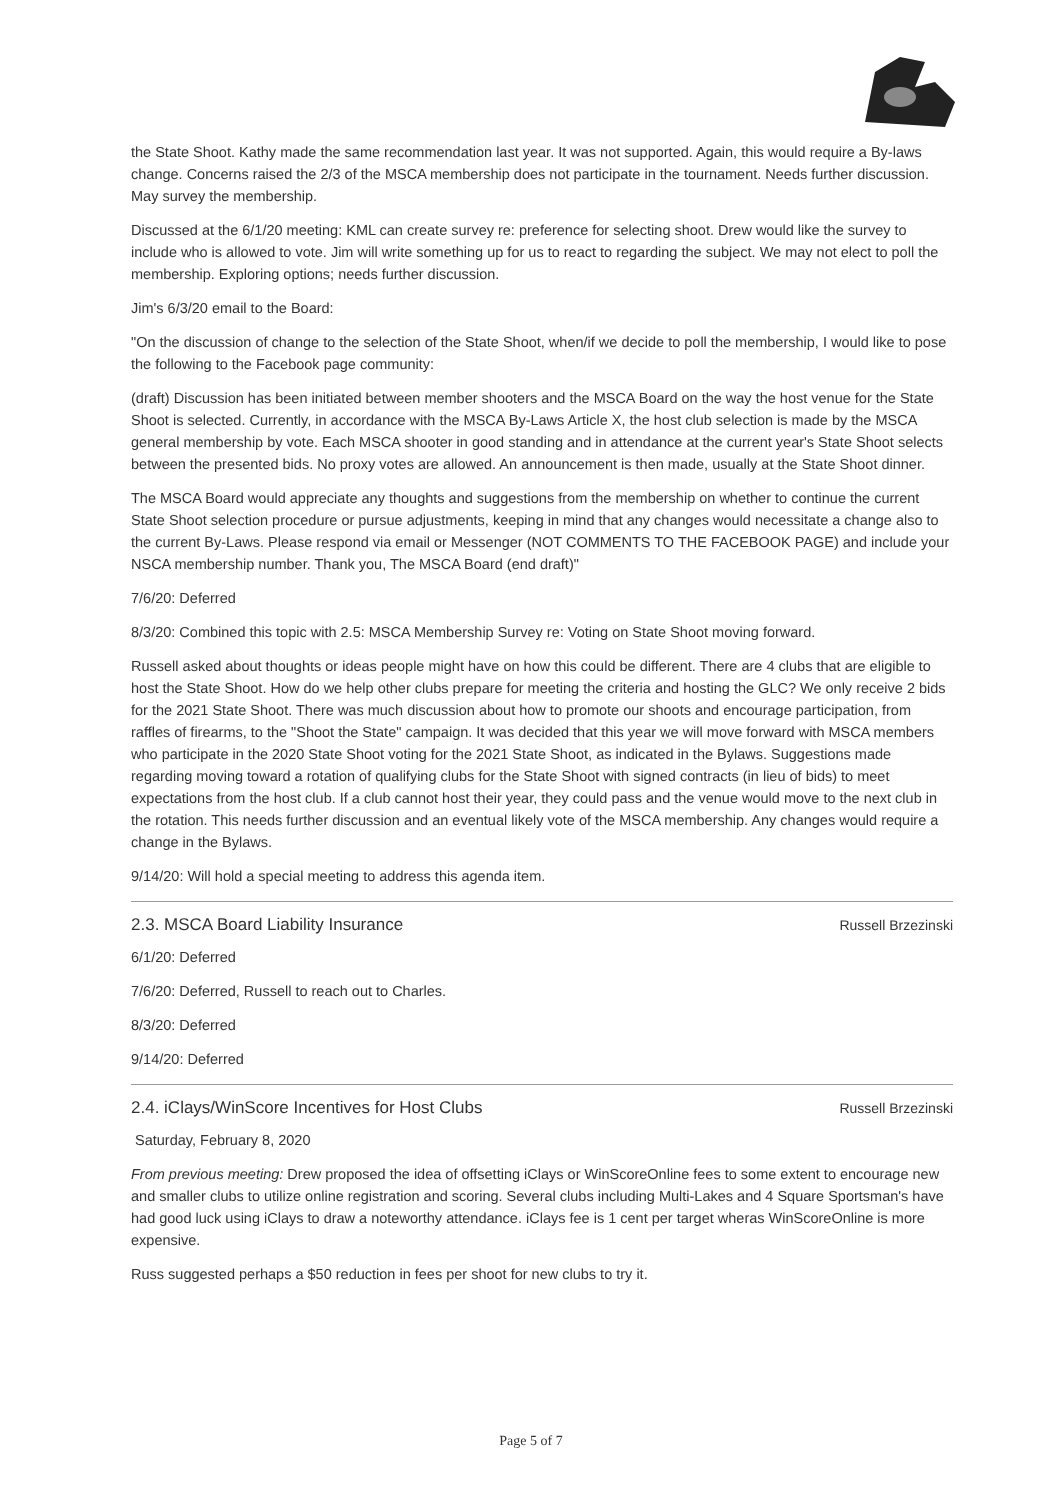the State Shoot. Kathy made the same recommendation last year. It was not supported. Again, this would require a By-laws change. Concerns raised the 2/3 of the MSCA membership does not participate in the tournament. Needs further discussion. May survey the membership.
Discussed at the 6/1/20 meeting: KML can create survey re: preference for selecting shoot. Drew would like the survey to include who is allowed to vote. Jim will write something up for us to react to regarding the subject. We may not elect to poll the membership. Exploring options; needs further discussion.
Jim's 6/3/20 email to the Board:
"On the discussion of change to the selection of the State Shoot, when/if we decide to poll the membership, I would like to pose the following to the Facebook page community:
(draft) Discussion has been initiated between member shooters and the MSCA Board on the way the host venue for the State Shoot is selected. Currently, in accordance with the MSCA By-Laws Article X, the host club selection is made by the MSCA general membership by vote. Each MSCA shooter in good standing and in attendance at the current year's State Shoot selects between the presented bids. No proxy votes are allowed. An announcement is then made, usually at the State Shoot dinner.
The MSCA Board would appreciate any thoughts and suggestions from the membership on whether to continue the current State Shoot selection procedure or pursue adjustments, keeping in mind that any changes would necessitate a change also to the current By-Laws. Please respond via email or Messenger (NOT COMMENTS TO THE FACEBOOK PAGE) and include your NSCA membership number. Thank you, The MSCA Board (end draft)"
7/6/20: Deferred
8/3/20: Combined this topic with 2.5: MSCA Membership Survey re: Voting on State Shoot moving forward.
Russell asked about thoughts or ideas people might have on how this could be different. There are 4 clubs that are eligible to host the State Shoot. How do we help other clubs prepare for meeting the criteria and hosting the GLC? We only receive 2 bids for the 2021 State Shoot. There was much discussion about how to promote our shoots and encourage participation, from raffles of firearms, to the "Shoot the State" campaign. It was decided that this year we will move forward with MSCA members who participate in the 2020 State Shoot voting for the 2021 State Shoot, as indicated in the Bylaws. Suggestions made regarding moving toward a rotation of qualifying clubs for the State Shoot with signed contracts (in lieu of bids) to meet expectations from the host club. If a club cannot host their year, they could pass and the venue would move to the next club in the rotation. This needs further discussion and an eventual likely vote of the MSCA membership. Any changes would require a change in the Bylaws.
9/14/20: Will hold a special meeting to address this agenda item.
2.3. MSCA Board Liability Insurance Russell Brzezinski
6/1/20: Deferred
7/6/20: Deferred, Russell to reach out to Charles.
8/3/20: Deferred
9/14/20: Deferred
2.4. iClays/WinScore Incentives for Host Clubs Russell Brzezinski
Saturday, February 8, 2020
From previous meeting: Drew proposed the idea of offsetting iClays or WinScoreOnline fees to some extent to encourage new and smaller clubs to utilize online registration and scoring. Several clubs including Multi-Lakes and 4 Square Sportsman's have had good luck using iClays to draw a noteworthy attendance. iClays fee is 1 cent per target wheras WinScoreOnline is more expensive.
Russ suggested perhaps a $50 reduction in fees per shoot for new clubs to try it.
Page 5 of 7